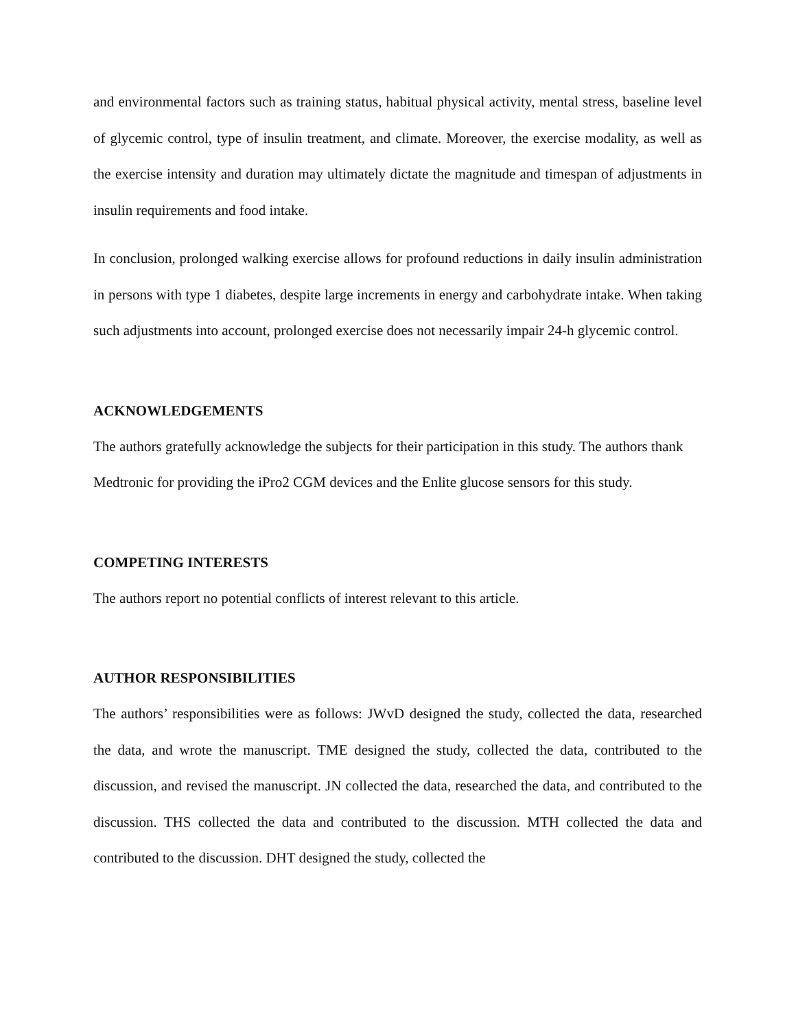and environmental factors such as training status, habitual physical activity, mental stress, baseline level of glycemic control, type of insulin treatment, and climate. Moreover, the exercise modality, as well as the exercise intensity and duration may ultimately dictate the magnitude and timespan of adjustments in insulin requirements and food intake.
In conclusion, prolonged walking exercise allows for profound reductions in daily insulin administration in persons with type 1 diabetes, despite large increments in energy and carbohydrate intake. When taking such adjustments into account, prolonged exercise does not necessarily impair 24-h glycemic control.
ACKNOWLEDGEMENTS
The authors gratefully acknowledge the subjects for their participation in this study. The authors thank Medtronic for providing the iPro2 CGM devices and the Enlite glucose sensors for this study.
COMPETING INTERESTS
The authors report no potential conflicts of interest relevant to this article.
AUTHOR RESPONSIBILITIES
The authors’ responsibilities were as follows: JWvD designed the study, collected the data, researched the data, and wrote the manuscript. TME designed the study, collected the data, contributed to the discussion, and revised the manuscript. JN collected the data, researched the data, and contributed to the discussion. THS collected the data and contributed to the discussion. MTH collected the data and contributed to the discussion. DHT designed the study, collected the